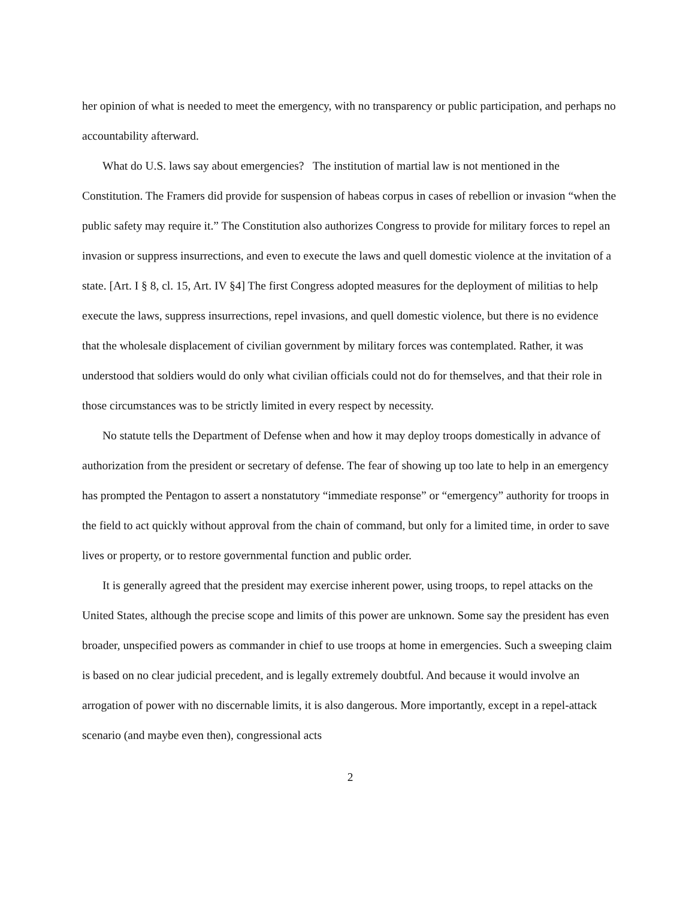her opinion of what is needed to meet the emergency, with no transparency or public participation, and perhaps no accountability afterward.
What do U.S. laws say about emergencies? The institution of martial law is not mentioned in the Constitution. The Framers did provide for suspension of habeas corpus in cases of rebellion or invasion “when the public safety may require it.” The Constitution also authorizes Congress to provide for military forces to repel an invasion or suppress insurrections, and even to execute the laws and quell domestic violence at the invitation of a state. [Art. I § 8, cl. 15, Art. IV §4] The first Congress adopted measures for the deployment of militias to help execute the laws, suppress insurrections, repel invasions, and quell domestic violence, but there is no evidence that the wholesale displacement of civilian government by military forces was contemplated. Rather, it was understood that soldiers would do only what civilian officials could not do for themselves, and that their role in those circumstances was to be strictly limited in every respect by necessity.
No statute tells the Department of Defense when and how it may deploy troops domestically in advance of authorization from the president or secretary of defense. The fear of showing up too late to help in an emergency has prompted the Pentagon to assert a nonstatutory “immediate response” or “emergency” authority for troops in the field to act quickly without approval from the chain of command, but only for a limited time, in order to save lives or property, or to restore governmental function and public order.
It is generally agreed that the president may exercise inherent power, using troops, to repel attacks on the United States, although the precise scope and limits of this power are unknown. Some say the president has even broader, unspecified powers as commander in chief to use troops at home in emergencies. Such a sweeping claim is based on no clear judicial precedent, and is legally extremely doubtful. And because it would involve an arrogation of power with no discernable limits, it is also dangerous. More importantly, except in a repel-attack scenario (and maybe even then), congressional acts
2